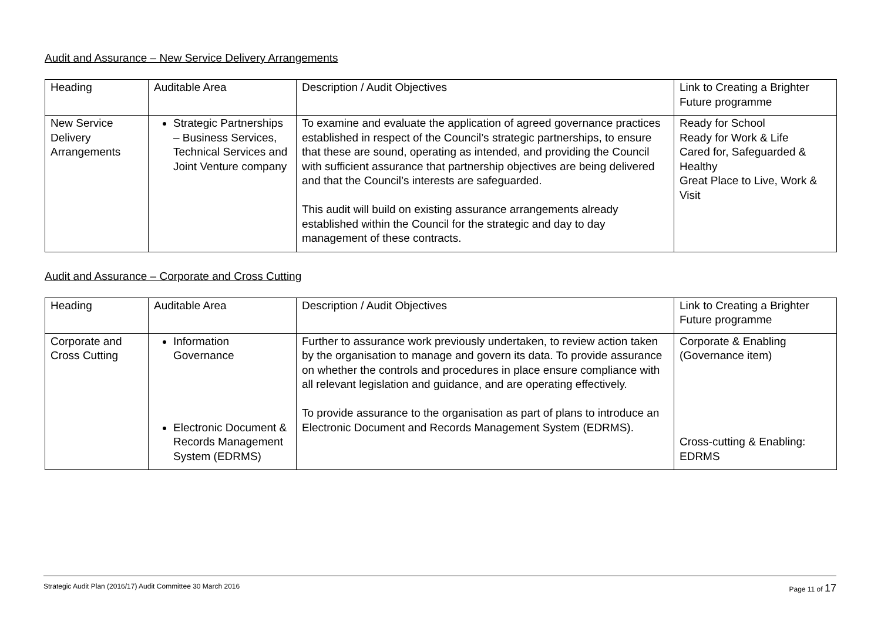Audit and Assurance – New Service Delivery Arrangements
| Heading | Auditable Area | Description / Audit Objectives | Link to Creating a Brighter Future programme |
| New Service Delivery Arrangements | Strategic Partnerships – Business Services, Technical Services and Joint Venture company | To examine and evaluate the application of agreed governance practices established in respect of the Council’s strategic partnerships, to ensure that these are sound, operating as intended, and providing the Council with sufficient assurance that partnership objectives are being delivered and that the Council’s interests are safeguarded. This audit will build on existing assurance arrangements already established within the Council for the strategic and day to day management of these contracts. | Ready for School Ready for Work & Life Cared for, Safeguarded & Healthy Great Place to Live, Work & Visit |
Audit and Assurance – Corporate and Cross Cutting
| Heading | Auditable Area | Description / Audit Objectives | Link to Creating a Brighter Future programme |
| Corporate and Cross Cutting | Information Governance Electronic Document & Records Management System (EDRMS) | Further to assurance work previously undertaken, to review action taken by the organisation to manage and govern its data. To provide assurance on whether the controls and procedures in place ensure compliance with all relevant legislation and guidance, and are operating effectively. To provide assurance to the organisation as part of plans to introduce an Electronic Document and Records Management System (EDRMS). | Corporate & Enabling (Governance item) Cross-cutting & Enabling: EDRMS |
Strategic Audit Plan (2016/17) Audit Committee 30 March 2016 Page 11 of 17